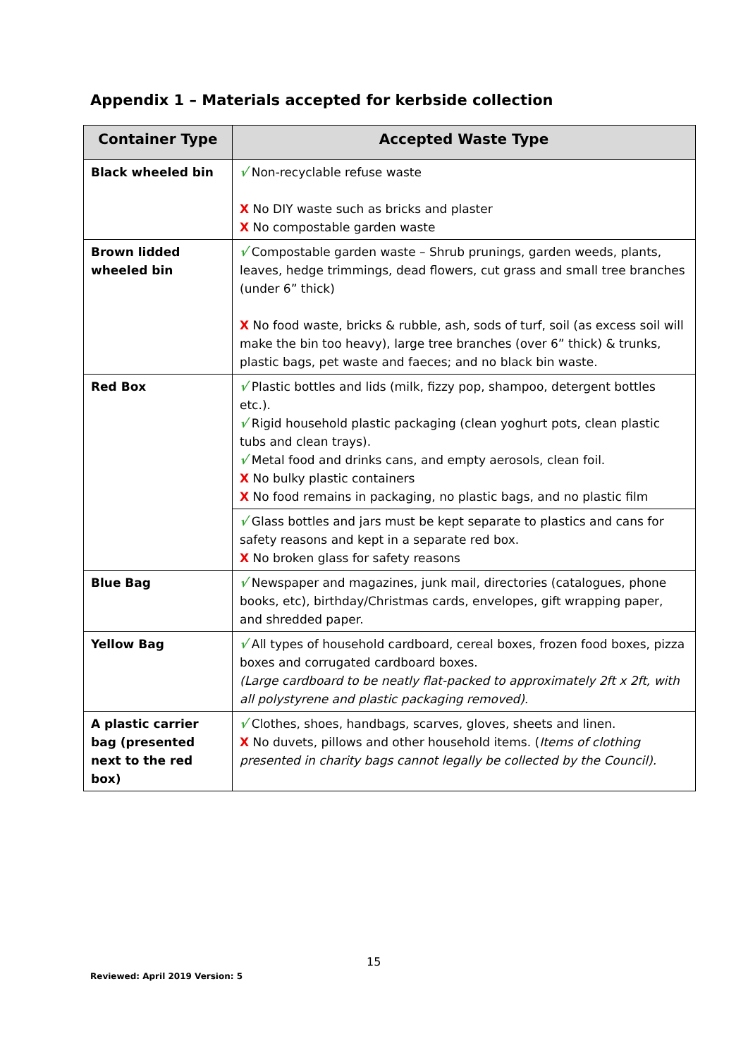Appendix 1 – Materials accepted for kerbside collection
| Container Type | Accepted Waste Type |
| --- | --- |
| Black wheeled bin | √ Non-recyclable refuse waste X No DIY waste such as bricks and plaster X No compostable garden waste |
| Brown lidded wheeled bin | √ Compostable garden waste – Shrub prunings, garden weeds, plants, leaves, hedge trimmings, dead flowers, cut grass and small tree branches (under 6” thick) X No food waste, bricks & rubble, ash, sods of turf, soil (as excess soil will make the bin too heavy), large tree branches (over 6” thick) & trunks, plastic bags, pet waste and faeces; and no black bin waste. |
| Red Box | √ Plastic bottles and lids (milk, fizzy pop, shampoo, detergent bottles etc.). √ Rigid household plastic packaging (clean yoghurt pots, clean plastic tubs and clean trays). √ Metal food and drinks cans, and empty aerosols, clean foil. X No bulky plastic containers X No food remains in packaging, no plastic bags, and no plastic film |
| | √ Glass bottles and jars must be kept separate to plastics and cans for safety reasons and kept in a separate red box. X No broken glass for safety reasons |
| Blue Bag | √ Newspaper and magazines, junk mail, directories (catalogues, phone books, etc), birthday/Christmas cards, envelopes, gift wrapping paper, and shredded paper. |
| Yellow Bag | √ All types of household cardboard, cereal boxes, frozen food boxes, pizza boxes and corrugated cardboard boxes. (Large cardboard to be neatly flat-packed to approximately 2ft x 2ft, with all polystyrene and plastic packaging removed). |
| A plastic carrier bag (presented next to the red box) | √ Clothes, shoes, handbags, scarves, gloves, sheets and linen. X No duvets, pillows and other household items. ( Items of clothing presented in charity bags cannot legally be collected by the Council). |
15
Reviewed: April 2019 Version: 5